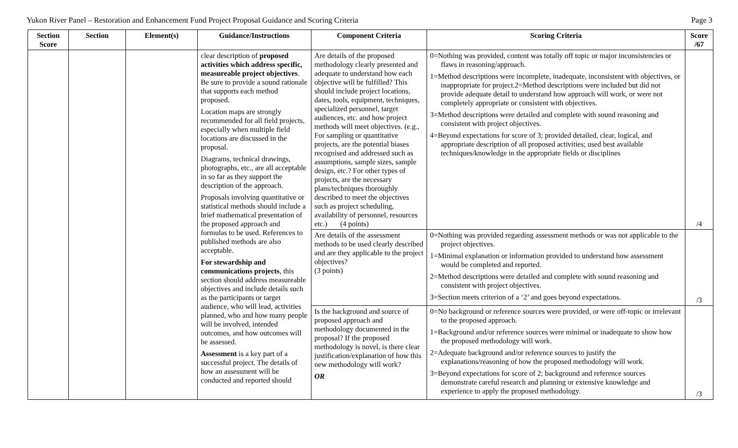Yukon River Panel – Restoration and Enhancement Fund Project Proposal Guidance and Scoring Criteria Page 3
| Section Score | Section | Element(s) | Guidance/Instructions | Component Criteria | Scoring Criteria | Score /67 |
| --- | --- | --- | --- | --- | --- | --- |
| | | | clear description of proposed activities which address specific, measureable project objectives . Be sure to provide a sound rationale that supports each method proposed. Location maps are strongly recommended for all field projects, especially when multiple field locations are discussed in the proposal. Diagrams, technical drawings, photographs, etc., are all acceptable in so far as they support the description of the approach. Proposals involving quantitative or statistical methods should include a brief mathematical presentation of the proposed approach and formulas to be used. References to published methods are also acceptable. For stewardship and communications projects , this section should address measureable objectives and include details such as the participants or target audience, who will lead, activities planned, who and how many people will be involved, intended outcomes, and how outcomes will be assessed. Assessment is a key part of a successful project. The details of how an assessment will be conducted and reported should | Are details of the proposed methodology clearly presented and adequate to understand how each objective will be fulfilled? This should include project locations, dates, tools, equipment, techniques, specialized personnel, target audiences, etc. and how project methods will meet objectives. (e.g., For sampling or quantitative projects, are the potential biases recognised and addressed such as assumptions, sample sizes, sample design, etc.? For other types of projects, are the necessary plans/techniques thoroughly described to meet the objectives such as project scheduling, availability of personnel, resources etc.) (4 points) | 0=Nothing was provided, content was totally off topic or major inconsistencies or flaws in reasoning/approach. 1=Method descriptions were incomplete, inadequate, inconsistent with objectives, or inappropriate for project.2=Method descriptions were included but did not provide adequate detail to understand how approach will work, or were not completely appropriate or consistent with objectives. 3=Method descriptions were detailed and complete with sound reasoning and consistent with project objectives. 4=Beyond expectations for score of 3; provided detailed, clear, logical, and appropriate description of all proposed activities; used best available techniques/knowledge in the appropriate fields or disciplines | /4 |
| | | | | Are details of the assessment methods to be used clearly described and are they applicable to the project objectives? (3 points) | 0=Nothing was provided regarding assessment methods or was not applicable to the project objectives. 1=Minimal explanation or information provided to understand how assessment would be completed and reported. 2=Method descriptions were detailed and complete with sound reasoning and consistent with project objectives. 3=Section meets criterion of a ‘2’ and goes beyond expectations. | /3 |
| | | | | Is the background and source of proposed approach and methodology documented in the proposal? If the proposed methodology is novel, is there clear justification/explanation of how this new methodology will work? OR | 0=No background or reference sources were provided, or were off-topic or irrelevant to the proposed approach. 1=Background and/or reference sources were minimal or inadequate to show how the proposed methodology will work. 2=Adequate background and/or reference sources to justify the explanations/reasoning of how the proposed methodology will work. 3=Beyond expectations for score of 2; background and reference sources demonstrate careful research and planning or extensive knowledge and experience to apply the proposed methodology. | /3 |